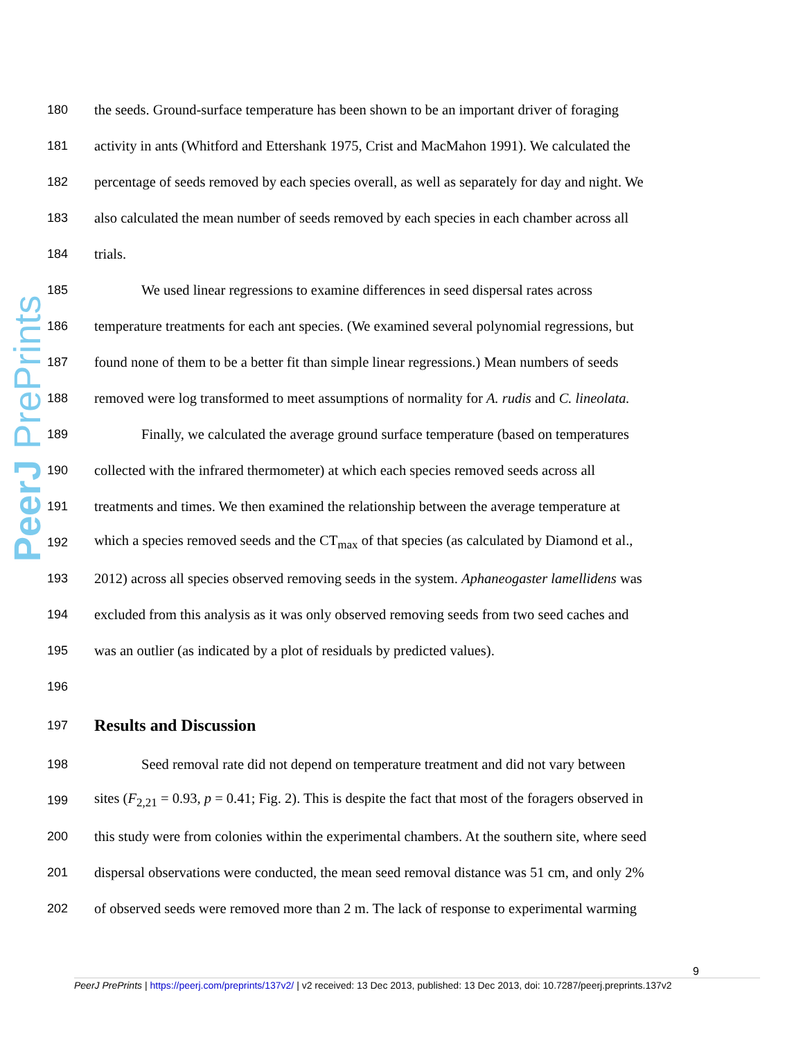PeerJ PrePrints
180 the seeds. Ground-surface temperature has been shown to be an important driver of foraging
181 activity in ants (Whitford and Ettershank 1975, Crist and MacMahon 1991). We calculated the
182 percentage of seeds removed by each species overall, as well as separately for day and night. We
183 also calculated the mean number of seeds removed by each species in each chamber across all
184 trials.
185 We used linear regressions to examine differences in seed dispersal rates across
186 temperature treatments for each ant species. (We examined several polynomial regressions, but
187 found none of them to be a better fit than simple linear regressions.) Mean numbers of seeds
188 removed were log transformed to meet assumptions of normality for A. rudis and C. lineolata.
189 Finally, we calculated the average ground surface temperature (based on temperatures
190 collected with the infrared thermometer) at which each species removed seeds across all
191 treatments and times. We then examined the relationship between the average temperature at
192 which a species removed seeds and the CT<sub>max</sub> of that species (as calculated by Diamond et al.,
193 2012) across all species observed removing seeds in the system. Aphaneogaster lamellidens was
194 excluded from this analysis as it was only observed removing seeds from two seed caches and
195 was an outlier (as indicated by a plot of residuals by predicted values).
196
197
Results and Discussion
198 Seed removal rate did not depend on temperature treatment and did not vary between
199 sites (F<sub>2,21</sub> = 0.93, p = 0.41; Fig. 2). This is despite the fact that most of the foragers observed in
200 this study were from colonies within the experimental chambers. At the southern site, where seed
201 dispersal observations were conducted, the mean seed removal distance was 51 cm, and only 2%
202 of observed seeds were removed more than 2 m. The lack of response to experimental warming
9
PeerJ PrePrints | https://peerj.com/preprints/137v2/ | v2 received: 13 Dec 2013, published: 13 Dec 2013, doi: 10.7287/peerj.preprints.137v2